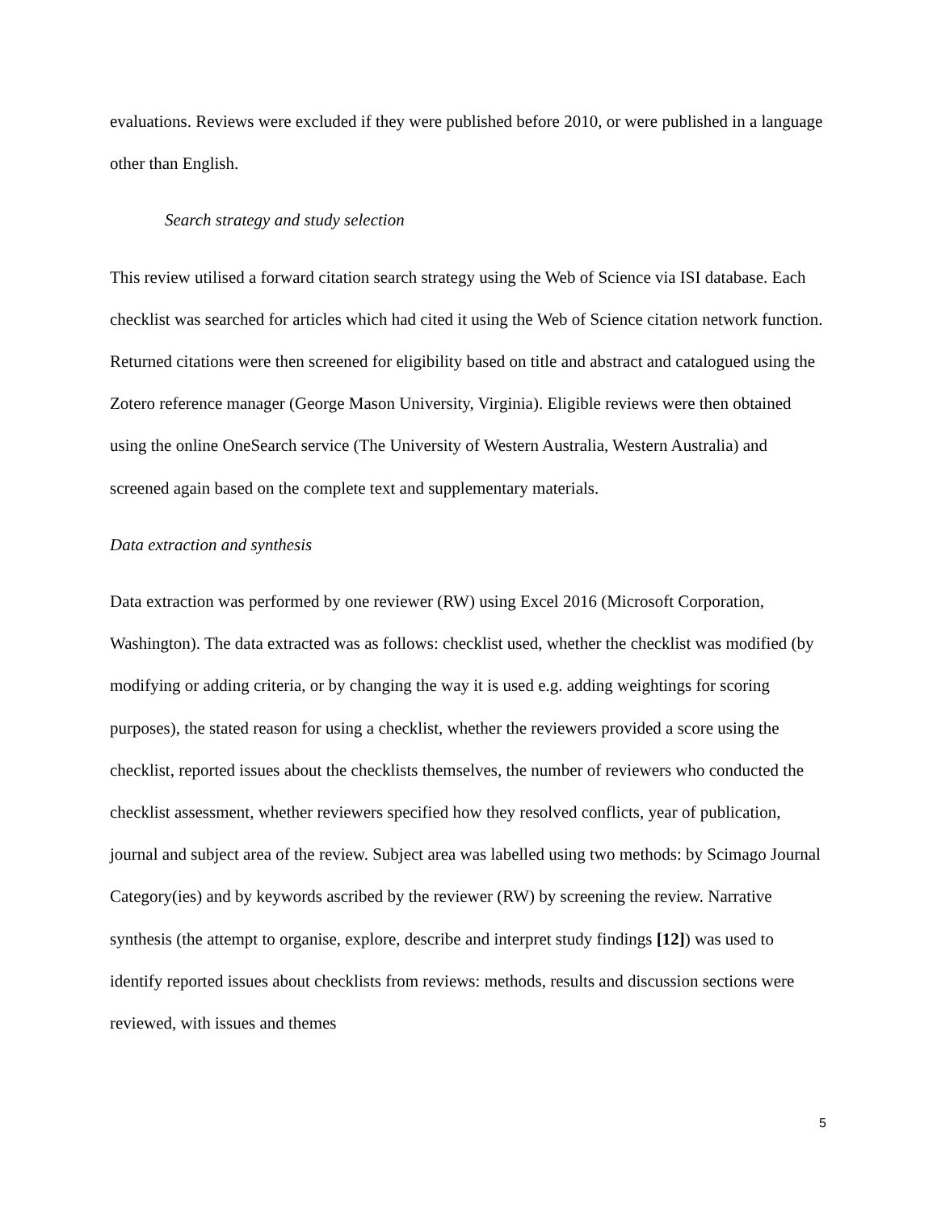evaluations. Reviews were excluded if they were published before 2010, or were published in a language other than English.
Search strategy and study selection
This review utilised a forward citation search strategy using the Web of Science via ISI database. Each checklist was searched for articles which had cited it using the Web of Science citation network function. Returned citations were then screened for eligibility based on title and abstract and catalogued using the Zotero reference manager (George Mason University, Virginia). Eligible reviews were then obtained using the online OneSearch service (The University of Western Australia, Western Australia) and screened again based on the complete text and supplementary materials.
Data extraction and synthesis
Data extraction was performed by one reviewer (RW) using Excel 2016 (Microsoft Corporation, Washington). The data extracted was as follows: checklist used, whether the checklist was modified (by modifying or adding criteria, or by changing the way it is used e.g. adding weightings for scoring purposes), the stated reason for using a checklist, whether the reviewers provided a score using the checklist, reported issues about the checklists themselves, the number of reviewers who conducted the checklist assessment, whether reviewers specified how they resolved conflicts, year of publication, journal and subject area of the review. Subject area was labelled using two methods: by Scimago Journal Category(ies) and by keywords ascribed by the reviewer (RW) by screening the review. Narrative synthesis (the attempt to organise, explore, describe and interpret study findings [12]) was used to identify reported issues about checklists from reviews: methods, results and discussion sections were reviewed, with issues and themes
5